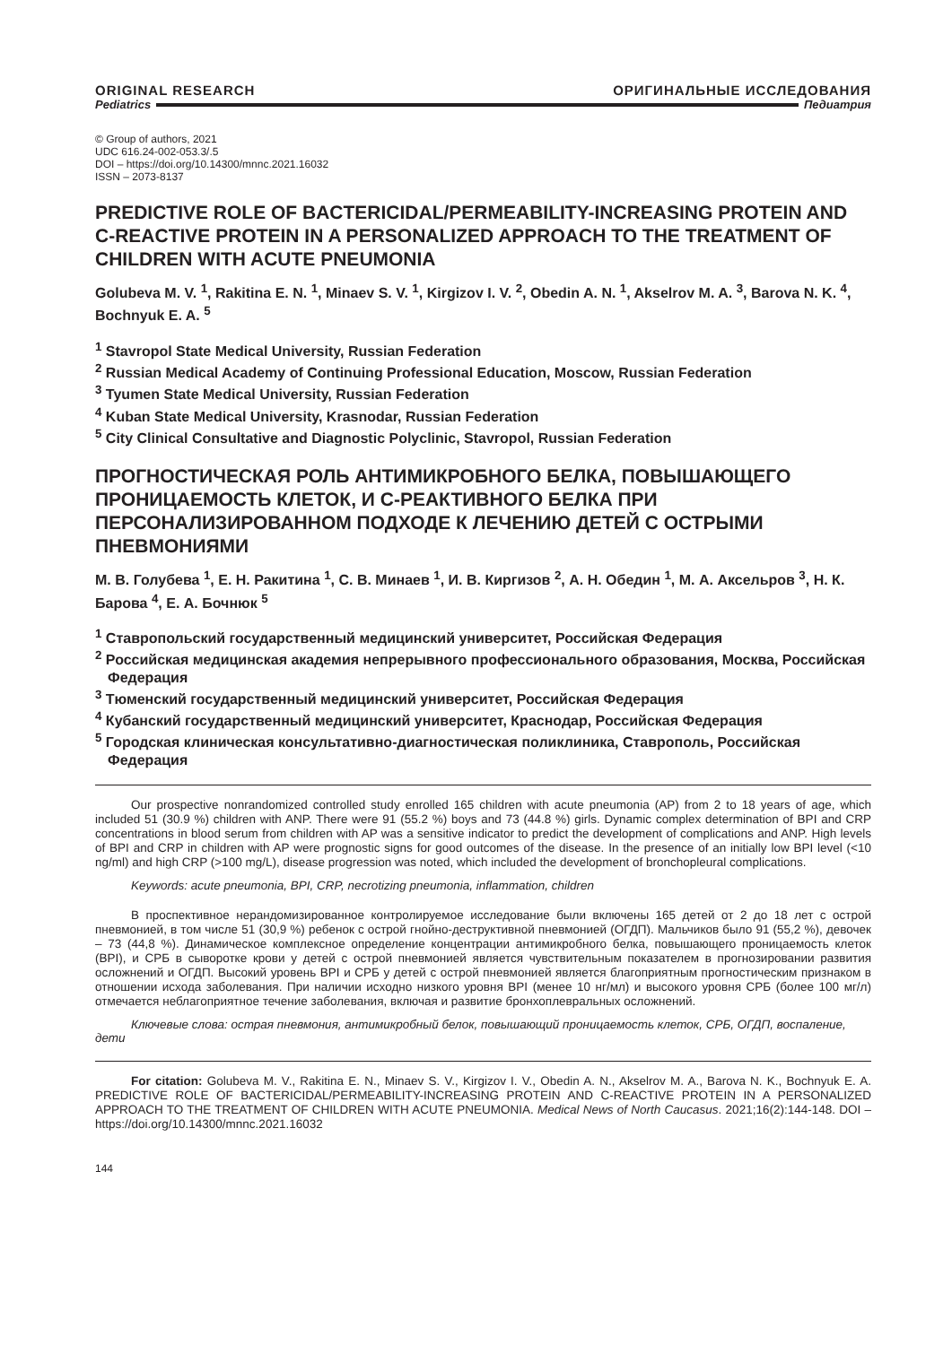ORIGINAL RESEARCH ОРИГИНАЛЬНЫЕ ИССЛЕДОВАНИЯ
Pediatrics Педиатрия
© Group of authors, 2021
UDC 616.24-002-053.3/.5
DOI – https://doi.org/10.14300/mnnc.2021.16032
ISSN – 2073-8137
PREDICTIVE ROLE OF BACTERICIDAL/PERMEABILITY-INCREASING PROTEIN AND C-REACTIVE PROTEIN IN A PERSONALIZED APPROACH TO THE TREATMENT OF CHILDREN WITH ACUTE PNEUMONIA
Golubeva M. V. <sup>1</sup>, Rakitina E. N. <sup>1</sup>, Minaev S. V. <sup>1</sup>, Kirgizov I. V. <sup>2</sup>, Obedin A. N. <sup>1</sup>, Akselrov M. A. <sup>3</sup>, Barova N. K. <sup>4</sup>, Bochnyuk E. A. <sup>5</sup>
<sup>1</sup> Stavropol State Medical University, Russian Federation
<sup>2</sup> Russian Medical Academy of Continuing Professional Education, Moscow, Russian Federation
<sup>3</sup> Tyumen State Medical University, Russian Federation
<sup>4</sup> Kuban State Medical University, Krasnodar, Russian Federation
<sup>5</sup> City Clinical Consultative and Diagnostic Polyclinic, Stavropol, Russian Federation
ПРОГНОСТИЧЕСКАЯ РОЛЬ АНТИМИКРОБНОГО БЕЛКА, ПОВЫШАЮЩЕГО ПРОНИЦАЕМОСТЬ КЛЕТОК, И С-РЕАКТИВНОГО БЕЛКА ПРИ ПЕРСОНАЛИЗИРОВАННОМ ПОДХОДЕ К ЛЕЧЕНИЮ ДЕТЕЙ С ОСТРЫМИ ПНЕВМОНИЯМИ
М. В. Голубева <sup>1</sup>, Е. Н. Ракитина <sup>1</sup>, С. В. Минаев <sup>1</sup>, И. В. Киргизов <sup>2</sup>, А. Н. Обедин <sup>1</sup>, М. А. Аксельров <sup>3</sup>, Н. К. Барова <sup>4</sup>, Е. А. Бочнюк <sup>5</sup>
<sup>1</sup> Ставропольский государственный медицинский университет, Российская Федерация
<sup>2</sup> Российская медицинская академия непрерывного профессионального образования, Москва, Российская Федерация
<sup>3</sup> Тюменский государственный медицинский университет, Российская Федерация
<sup>4</sup> Кубанский государственный медицинский университет, Краснодар, Российская Федерация
<sup>5</sup> Городская клиническая консультативно-диагностическая поликлиника, Ставрополь, Российская Федерация
Our prospective nonrandomized controlled study enrolled 165 children with acute pneumonia (AP) from 2 to 18 years of age, which included 51 (30.9 %) children with ANP. There were 91 (55.2 %) boys and 73 (44.8 %) girls. Dynamic complex determination of BPI and CRP concentrations in blood serum from children with AP was a sensitive indicator to predict the development of complications and ANP. High levels of BPI and CRP in children with AP were prognostic signs for good outcomes of the disease. In the presence of an initially low BPI level (<10 ng/ml) and high CRP (>100 mg/L), disease progression was noted, which included the development of bronchopleural complications.
Keywords: acute pneumonia, BPI, CRP, necrotizing pneumonia, inflammation, children
В проспективное нерандомизированное контролируемое исследование были включены 165 детей от 2 до 18 лет с острой пневмонией, в том числе 51 (30,9 %) ребенок с острой гнойно-деструктивной пневмонией (ОГДП). Мальчиков было 91 (55,2 %), девочек – 73 (44,8 %). Динамическое комплексное определение концентрации антимикробного белка, повышающего проницаемость клеток (BPI), и СРБ в сыворотке крови у детей с острой пневмонией является чувствительным показателем в прогнозировании развития осложнений и ОГДП. Высокий уровень BPI и СРБ у детей с острой пневмонией является благоприятным прогностическим признаком в отношении исхода заболевания. При наличии исходно низкого уровня BPI (менее 10 нг/мл) и высокого уровня СРБ (более 100 мг/л) отмечается неблагоприятное течение заболевания, включая и развитие бронхоплевральных осложнений.
Ключевые слова: острая пневмония, антимикробный белок, повышающий проницаемость клеток, СРБ, ОГДП, воспаление, дети
For citation: Golubeva M. V., Rakitina E. N., Minaev S. V., Kirgizov I. V., Obedin A. N., Akselrov M. A., Barova N. K., Bochnyuk E. A. PREDICTIVE ROLE OF BACTERICIDAL/PERMEABILITY-INCREASING PROTEIN AND C-REACTIVE PROTEIN IN A PERSONALIZED APPROACH TO THE TREATMENT OF CHILDREN WITH ACUTE PNEUMONIA. Medical News of North Caucasus. 2021;16(2):144-148. DOI – https://doi.org/10.14300/mnnc.2021.16032
144